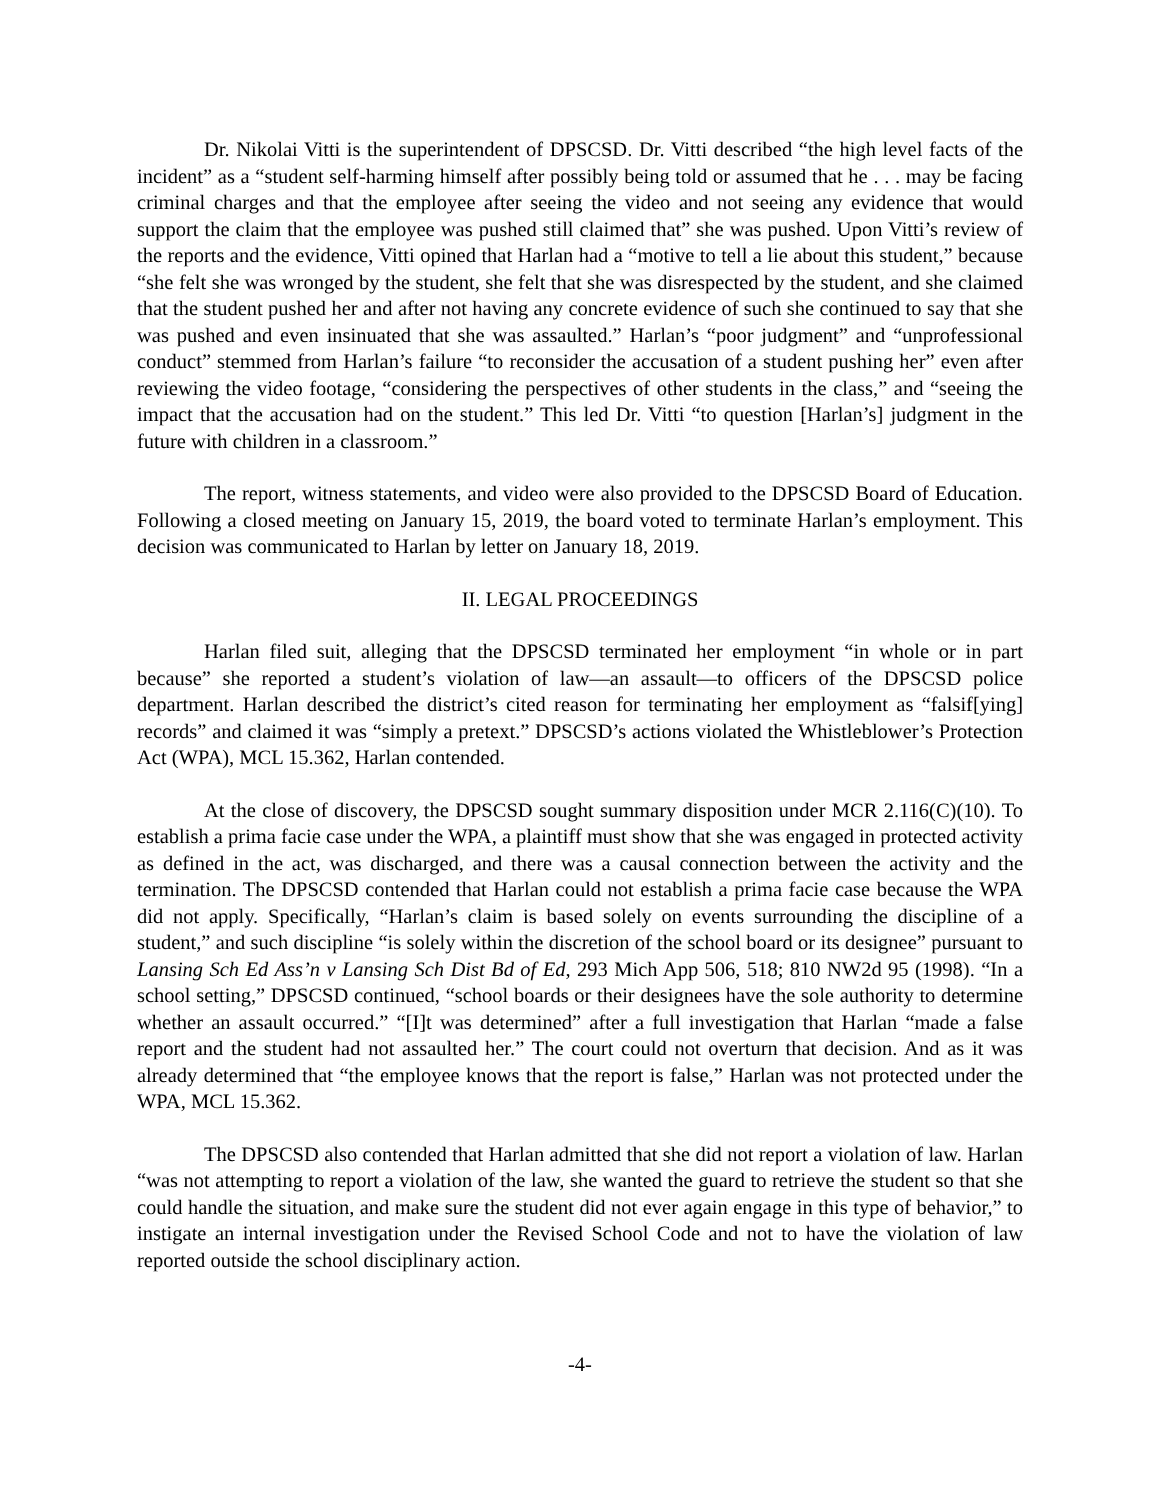Dr. Nikolai Vitti is the superintendent of DPSCSD. Dr. Vitti described “the high level facts of the incident” as a “student self-harming himself after possibly being told or assumed that he . . . may be facing criminal charges and that the employee after seeing the video and not seeing any evidence that would support the claim that the employee was pushed still claimed that” she was pushed. Upon Vitti’s review of the reports and the evidence, Vitti opined that Harlan had a “motive to tell a lie about this student,” because “she felt she was wronged by the student, she felt that she was disrespected by the student, and she claimed that the student pushed her and after not having any concrete evidence of such she continued to say that she was pushed and even insinuated that she was assaulted.” Harlan’s “poor judgment” and “unprofessional conduct” stemmed from Harlan’s failure “to reconsider the accusation of a student pushing her” even after reviewing the video footage, “considering the perspectives of other students in the class,” and “seeing the impact that the accusation had on the student.” This led Dr. Vitti “to question [Harlan’s] judgment in the future with children in a classroom.”
The report, witness statements, and video were also provided to the DPSCSD Board of Education. Following a closed meeting on January 15, 2019, the board voted to terminate Harlan’s employment. This decision was communicated to Harlan by letter on January 18, 2019.
II. LEGAL PROCEEDINGS
Harlan filed suit, alleging that the DPSCSD terminated her employment “in whole or in part because” she reported a student’s violation of law—an assault—to officers of the DPSCSD police department. Harlan described the district’s cited reason for terminating her employment as “falsif[ying] records” and claimed it was “simply a pretext.” DPSCSD’s actions violated the Whistleblower’s Protection Act (WPA), MCL 15.362, Harlan contended.
At the close of discovery, the DPSCSD sought summary disposition under MCR 2.116(C)(10). To establish a prima facie case under the WPA, a plaintiff must show that she was engaged in protected activity as defined in the act, was discharged, and there was a causal connection between the activity and the termination. The DPSCSD contended that Harlan could not establish a prima facie case because the WPA did not apply. Specifically, “Harlan’s claim is based solely on events surrounding the discipline of a student,” and such discipline “is solely within the discretion of the school board or its designee” pursuant to Lansing Sch Ed Ass’n v Lansing Sch Dist Bd of Ed, 293 Mich App 506, 518; 810 NW2d 95 (1998). “In a school setting,” DPSCSD continued, “school boards or their designees have the sole authority to determine whether an assault occurred.” “[I]t was determined” after a full investigation that Harlan “made a false report and the student had not assaulted her.” The court could not overturn that decision. And as it was already determined that “the employee knows that the report is false,” Harlan was not protected under the WPA, MCL 15.362.
The DPSCSD also contended that Harlan admitted that she did not report a violation of law. Harlan “was not attempting to report a violation of the law, she wanted the guard to retrieve the student so that she could handle the situation, and make sure the student did not ever again engage in this type of behavior,” to instigate an internal investigation under the Revised School Code and not to have the violation of law reported outside the school disciplinary action.
-4-